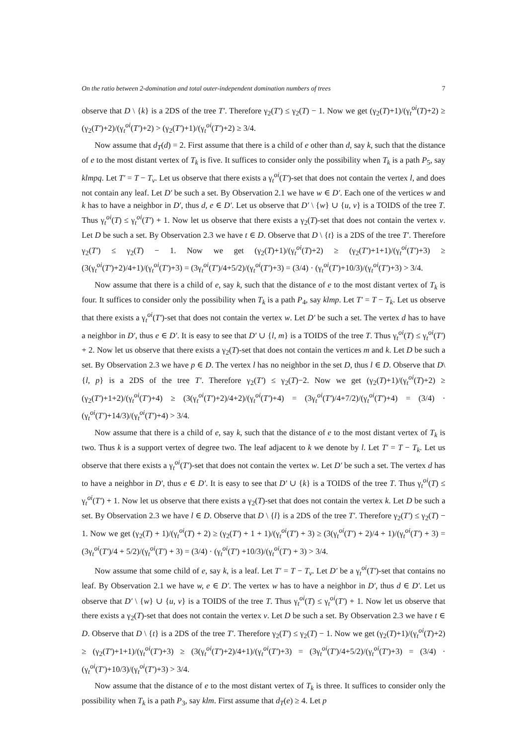On the ratio between 2-domination and total outer-independent domination numbers of trees 7
observe that D \ {k} is a 2DS of the tree T′. Therefore γ<sub>2</sub>(T′) ≤ γ<sub>2</sub>(T) − 1. Now we get (γ<sub>2</sub>(T)+1)/(γ<sub>t</sub><sup>oi</sup>(T)+2) ≥ (γ<sub>2</sub>(T′)+2)/(γ<sub>t</sub><sup>oi</sup>(T′)+2) > (γ<sub>2</sub>(T′)+1)/(γ<sub>t</sub><sup>oi</sup>(T′)+2) ≥ 3/4.
Now assume that d<sub>T</sub>(d) = 2. First assume that there is a child of e other than d, say k, such that the distance of e to the most distant vertex of T<sub>k</sub> is five. It suffices to consider only the possibility when T<sub>k</sub> is a path P<sub>5</sub>, say klmpq. Let T′ = T − T<sub>v</sub>. Let us observe that there exists a γ<sub>t</sub><sup>oi</sup>(T′)-set that does not contain the vertex l, and does not contain any leaf. Let D′ be such a set. By Observation 2.1 we have w ∈ D′. Each one of the vertices w and k has to have a neighbor in D′, thus d, e ∈ D′. Let us observe that D′ \ {w} ∪ {u, v} is a TOIDS of the tree T. Thus γ<sub>t</sub><sup>oi</sup>(T) ≤ γ<sub>t</sub><sup>oi</sup>(T′) + 1. Now let us observe that there exists a γ<sub>2</sub>(T)-set that does not contain the vertex v. Let D be such a set. By Observation 2.3 we have t ∈ D. Observe that D \ {t} is a 2DS of the tree T′. Therefore γ<sub>2</sub>(T′) ≤ γ<sub>2</sub>(T) − 1. Now we get (γ<sub>2</sub>(T)+1)/(γ<sub>t</sub><sup>oi</sup>(T)+2) ≥ (γ<sub>2</sub>(T′)+1+1)/(γ<sub>t</sub><sup>oi</sup>(T′)+3) ≥ (3(γ<sub>t</sub><sup>oi</sup>(T′)+2)/4+1)/(γ<sub>t</sub><sup>oi</sup>(T′)+3) = (3γ<sub>t</sub><sup>oi</sup>(T′)/4+5/2)/(γ<sub>t</sub><sup>oi</sup>(T′)+3) = (3/4) · (γ<sub>t</sub><sup>oi</sup>(T′)+10/3)/(γ<sub>t</sub><sup>oi</sup>(T′)+3) > 3/4.
Now assume that there is a child of e, say k, such that the distance of e to the most distant vertex of T<sub>k</sub> is four. It suffices to consider only the possibility when T<sub>k</sub> is a path P<sub>4</sub>, say klmp. Let T′ = T − T<sub>k</sub>. Let us observe that there exists a γ<sub>t</sub><sup>oi</sup>(T′)-set that does not contain the vertex w. Let D′ be such a set. The vertex d has to have a neighbor in D′, thus e ∈ D′. It is easy to see that D′ ∪ {l, m} is a TOIDS of the tree T. Thus γ<sub>t</sub><sup>oi</sup>(T) ≤ γ<sub>t</sub><sup>oi</sup>(T′) + 2. Now let us observe that there exists a γ<sub>2</sub>(T)-set that does not contain the vertices m and k. Let D be such a set. By Observation 2.3 we have p ∈ D. The vertex l has no neighbor in the set D, thus l ∈ D. Observe that D\{l, p} is a 2DS of the tree T′. Therefore γ<sub>2</sub>(T′) ≤ γ<sub>2</sub>(T)−2. Now we get (γ<sub>2</sub>(T)+1)/(γ<sub>t</sub><sup>oi</sup>(T)+2) ≥ (γ<sub>2</sub>(T′)+1+2)/(γ<sub>t</sub><sup>oi</sup>(T′)+4) ≥ (3(γ<sub>t</sub><sup>oi</sup>(T′)+2)/4+2)/(γ<sub>t</sub><sup>oi</sup>(T′)+4) = (3γ<sub>t</sub><sup>oi</sup>(T′)/4+7/2)/(γ<sub>t</sub><sup>oi</sup>(T′)+4) = (3/4) · (γ<sub>t</sub><sup>oi</sup>(T′)+14/3)/(γ<sub>t</sub><sup>oi</sup>(T′)+4) > 3/4.
Now assume that there is a child of e, say k, such that the distance of e to the most distant vertex of T<sub>k</sub> is two. Thus k is a support vertex of degree two. The leaf adjacent to k we denote by l. Let T′ = T − T<sub>k</sub>. Let us observe that there exists a γ<sub>t</sub><sup>oi</sup>(T′)-set that does not contain the vertex w. Let D′ be such a set. The vertex d has to have a neighbor in D′, thus e ∈ D′. It is easy to see that D′ ∪ {k} is a TOIDS of the tree T. Thus γ<sub>t</sub><sup>oi</sup>(T) ≤ γ<sub>t</sub><sup>oi</sup>(T′) + 1. Now let us observe that there exists a γ<sub>2</sub>(T)-set that does not contain the vertex k. Let D be such a set. By Observation 2.3 we have l ∈ D. Observe that D \ {l} is a 2DS of the tree T′. Therefore γ<sub>2</sub>(T′) ≤ γ<sub>2</sub>(T) − 1. Now we get (γ<sub>2</sub>(T) + 1)/(γ<sub>t</sub><sup>oi</sup>(T) + 2) ≥ (γ<sub>2</sub>(T′) + 1 + 1)/(γ<sub>t</sub><sup>oi</sup>(T′) + 3) ≥ (3(γ<sub>t</sub><sup>oi</sup>(T′) + 2)/4 + 1)/(γ<sub>t</sub><sup>oi</sup>(T′) + 3) = (3γ<sub>t</sub><sup>oi</sup>(T′)/4 + 5/2)/(γ<sub>t</sub><sup>oi</sup>(T′) + 3) = (3/4) · (γ<sub>t</sub><sup>oi</sup>(T′) +10/3)/(γ<sub>t</sub><sup>oi</sup>(T′) + 3) > 3/4.
Now assume that some child of e, say k, is a leaf. Let T′ = T − T<sub>v</sub>. Let D′ be a γ<sub>t</sub><sup>oi</sup>(T′)-set that contains no leaf. By Observation 2.1 we have w, e ∈ D′. The vertex w has to have a neighbor in D′, thus d ∈ D′. Let us observe that D′ \ {w} ∪ {u, v} is a TOIDS of the tree T. Thus γ<sub>t</sub><sup>oi</sup>(T) ≤ γ<sub>t</sub><sup>oi</sup>(T′) + 1. Now let us observe that there exists a γ<sub>2</sub>(T)-set that does not contain the vertex v. Let D be such a set. By Observation 2.3 we have t ∈ D. Observe that D \ {t} is a 2DS of the tree T′. Therefore γ<sub>2</sub>(T′) ≤ γ<sub>2</sub>(T) − 1. Now we get (γ<sub>2</sub>(T)+1)/(γ<sub>t</sub><sup>oi</sup>(T)+2) ≥ (γ<sub>2</sub>(T′)+1+1)/(γ<sub>t</sub><sup>oi</sup>(T′)+3) ≥ (3(γ<sub>t</sub><sup>oi</sup>(T′)+2)/4+1)/(γ<sub>t</sub><sup>oi</sup>(T′)+3) = (3γ<sub>t</sub><sup>oi</sup>(T′)/4+5/2)/(γ<sub>t</sub><sup>oi</sup>(T′)+3) = (3/4) · (γ<sub>t</sub><sup>oi</sup>(T′)+10/3)/(γ<sub>t</sub><sup>oi</sup>(T′)+3) > 3/4.
Now assume that the distance of e to the most distant vertex of T<sub>k</sub> is three. It suffices to consider only the possibility when T<sub>k</sub> is a path P<sub>3</sub>, say klm. First assume that d<sub>T</sub>(e) ≥ 4. Let p